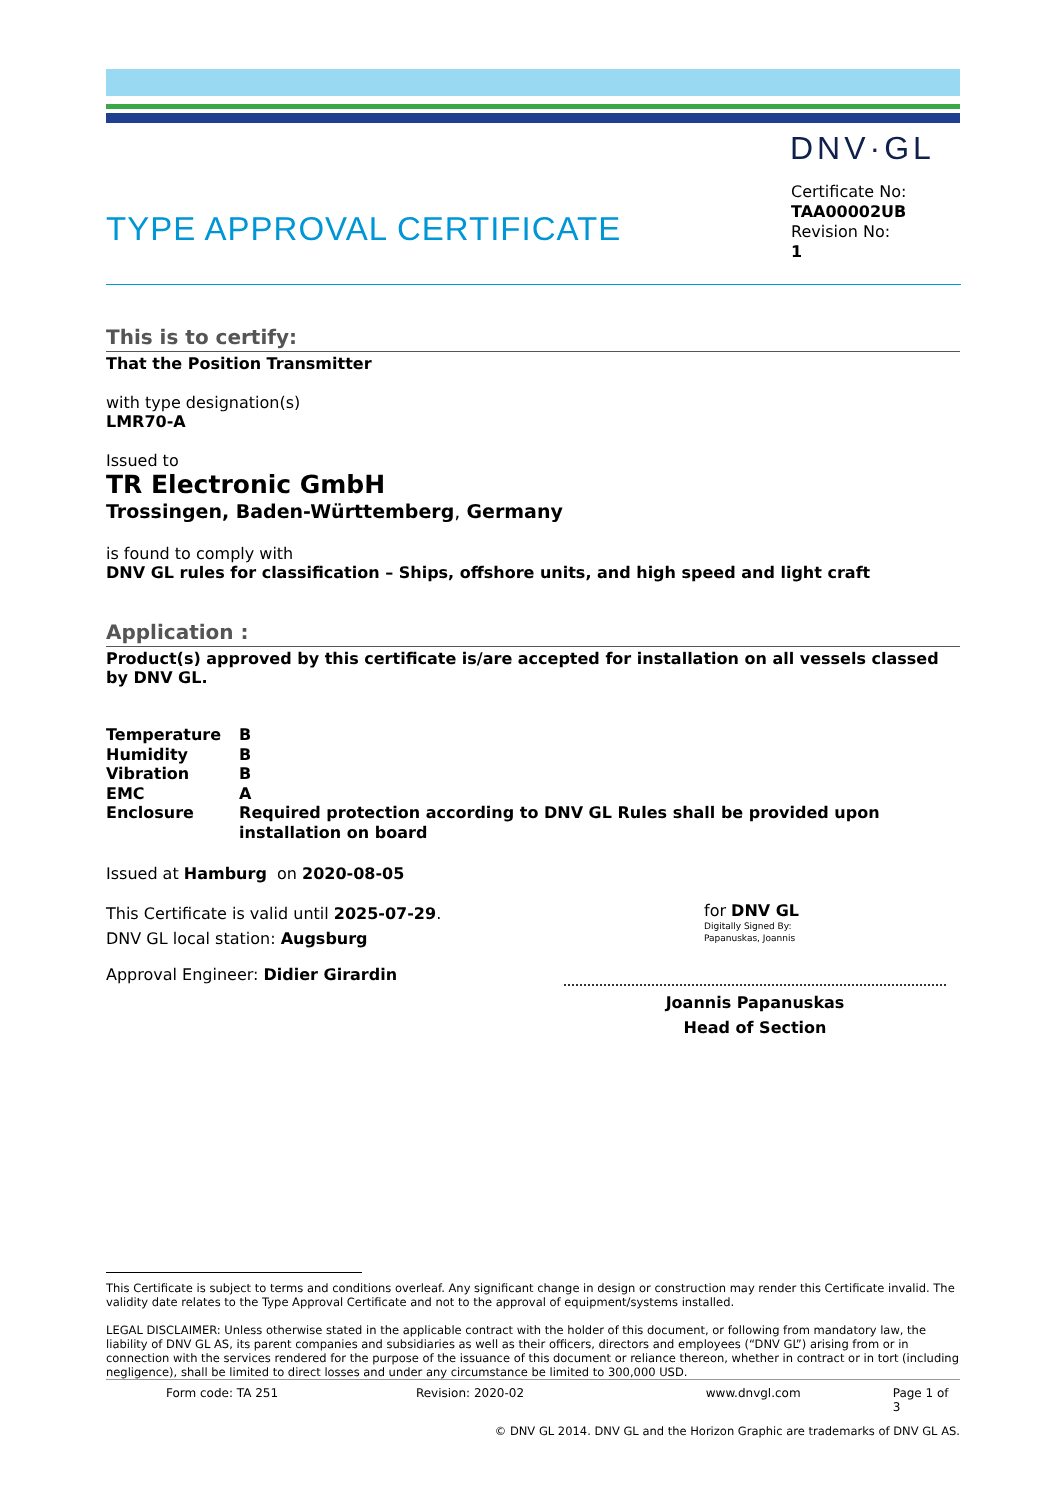DNV·GL
TYPE APPROVAL CERTIFICATE
Certificate No:
TAA00002UB
Revision No:
1
This is to certify:
That the Position Transmitter
with type designation(s)
LMR70-A
Issued to
TR Electronic GmbH
Trossingen, Baden-Württemberg, Germany
is found to comply with
DNV GL rules for classification – Ships, offshore units, and high speed and light craft
Application :
Product(s) approved by this certificate is/are accepted for installation on all vessels classed by DNV GL.
| Temperature | B |
| Humidity | B |
| Vibration | B |
| EMC | A |
| Enclosure | Required protection according to DNV GL Rules shall be provided upon installation on board |
Issued at Hamburg on 2020-08-05
This Certificate is valid until 2025-07-29.
DNV GL local station: Augsburg
Approval Engineer: Didier Girardin
for DNV GL
Digitally Signed By:
Papanuskas, Joannis
Joannis Papanuskas
Head of Section
This Certificate is subject to terms and conditions overleaf. Any significant change in design or construction may render this Certificate invalid. The validity date relates to the Type Approval Certificate and not to the approval of equipment/systems installed.
LEGAL DISCLAIMER: Unless otherwise stated in the applicable contract with the holder of this document, or following from mandatory law, the liability of DNV GL AS, its parent companies and subsidiaries as well as their officers, directors and employees (“DNV GL”) arising from or in connection with the services rendered for the purpose of the issuance of this document or reliance thereon, whether in contract or in tort (including negligence), shall be limited to direct losses and under any circumstance be limited to 300,000 USD.
Form code: TA 251 Revision: 2020-02 www.dnvgl.com Page 1 of 3
© DNV GL 2014. DNV GL and the Horizon Graphic are trademarks of DNV GL AS.